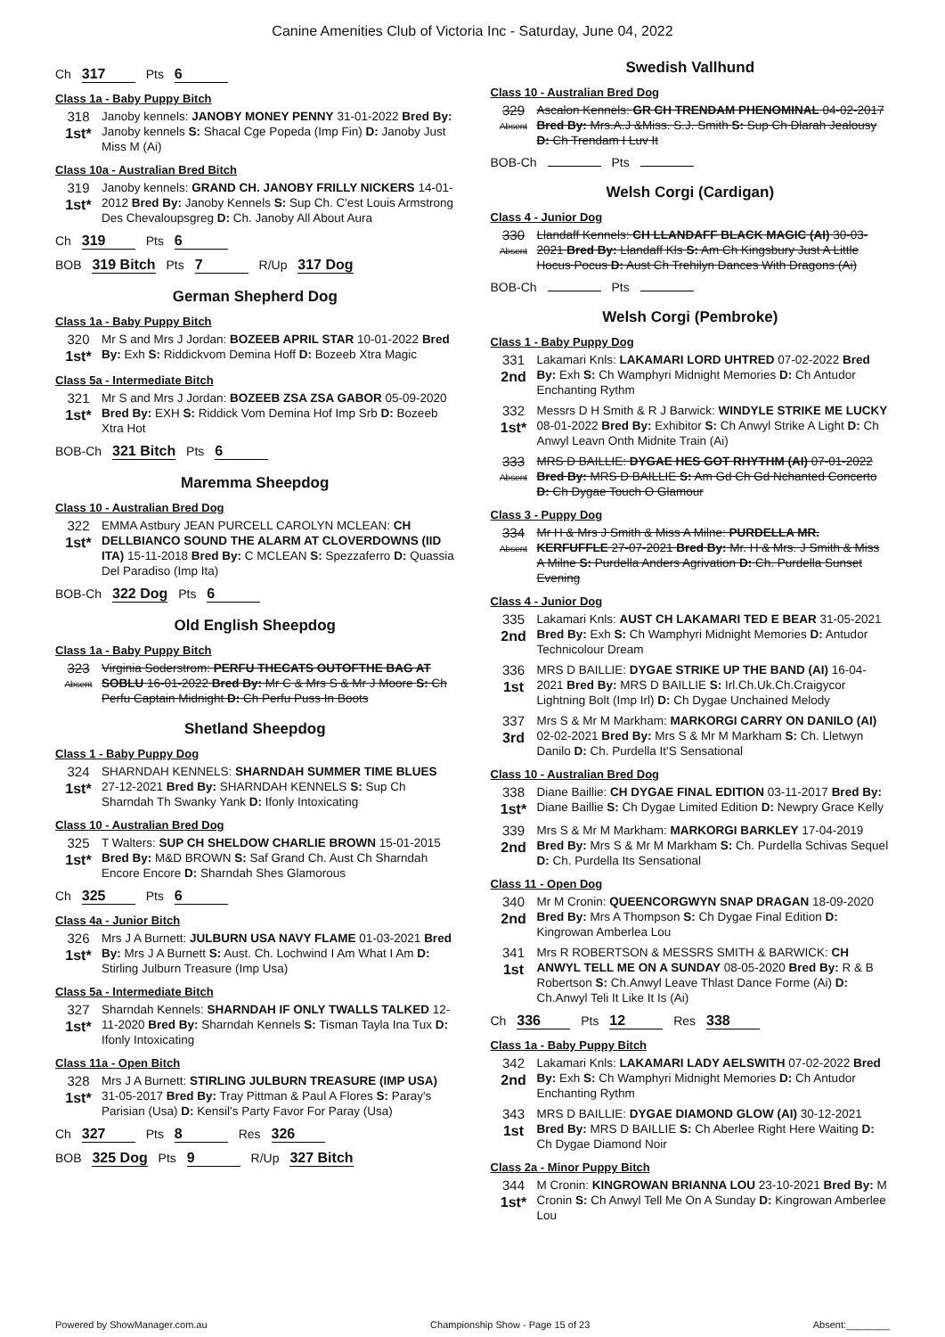Canine Amenities Club of Victoria Inc - Saturday, June 04, 2022
Ch 317 Pts 6
Class 1a - Baby Puppy Bitch
318
1st*
Janoby kennels: JANOBY MONEY PENNY 31-01-2022 Bred By: Janoby kennels S: Shacal Cge Popeda (Imp Fin) D: Janoby Just Miss M (Ai)
Class 10a - Australian Bred Bitch
319
1st*
Janoby kennels: GRAND CH. JANOBY FRILLY NICKERS 14-01-2012 Bred By: Janoby Kennels S: Sup Ch. C'est Louis Armstrong Des Chevaloupsgreg D: Ch. Janoby All About Aura
Ch 319 Pts 6
BOB 319 Bitch Pts 7 R/Up 317 Dog
German Shepherd Dog
Class 1a - Baby Puppy Bitch
320
1st*
Mr S and Mrs J Jordan: BOZEEB APRIL STAR 10-01-2022 Bred By: Exh S: Riddickvom Demina Hoff D: Bozeeb Xtra Magic
Class 5a - Intermediate Bitch
321
1st*
Mr S and Mrs J Jordan: BOZEEB ZSA ZSA GABOR 05-09-2020 Bred By: EXH S: Riddick Vom Demina Hof Imp Srb D: Bozeeb Xtra Hot
BOB-Ch 321 Bitch Pts 6
Maremma Sheepdog
Class 10 - Australian Bred Dog
322
1st*
EMMA Astbury JEAN PURCELL CAROLYN MCLEAN: CH DELLBIANCO SOUND THE ALARM AT CLOVERDOWNS (IID ITA) 15-11-2018 Bred By: C MCLEAN S: Spezzaferro D: Quassia Del Paradiso (Imp Ita)
BOB-Ch 322 Dog Pts 6
Old English Sheepdog
Class 1a - Baby Puppy Bitch
323
Absent
Virginia Soderstrom: PERFU THECATS OUTOFTHE BAG AT SOBLU 16-01-2022 Bred By: Mr C & Mrs S & Mr J Moore S: Ch Perfu Captain Midnight D: Ch Perfu Puss In Boots
Shetland Sheepdog
Class 1 - Baby Puppy Dog
324
1st*
SHARNDAH KENNELS: SHARNDAH SUMMER TIME BLUES 27-12-2021 Bred By: SHARNDAH KENNELS S: Sup Ch Sharndah Th Swanky Yank D: Ifonly Intoxicating
Class 10 - Australian Bred Dog
325
1st*
T Walters: SUP CH SHELDOW CHARLIE BROWN 15-01-2015 Bred By: M&D BROWN S: Saf Grand Ch. Aust Ch Sharndah Encore Encore D: Sharndah Shes Glamorous
Ch 325 Pts 6
Class 4a - Junior Bitch
326
1st*
Mrs J A Burnett: JULBURN USA NAVY FLAME 01-03-2021 Bred By: Mrs J A Burnett S: Aust. Ch. Lochwind I Am What I Am D: Stirling Julburn Treasure (Imp Usa)
Class 5a - Intermediate Bitch
327
1st*
Sharndah Kennels: SHARNDAH IF ONLY TWALLS TALKED 12-11-2020 Bred By: Sharndah Kennels S: Tisman Tayla Ina Tux D: Ifonly Intoxicating
Class 11a - Open Bitch
328
1st*
Mrs J A Burnett: STIRLING JULBURN TREASURE (IMP USA) 31-05-2017 Bred By: Tray Pittman & Paul A Flores S: Paray's Parisian (Usa) D: Kensil's Party Favor For Paray (Usa)
Ch 327 Pts 8 Res 326
BOB 325 Dog Pts 9 R/Up 327 Bitch
Swedish Vallhund
Class 10 - Australian Bred Dog
329
Absent
Ascalon Kennels: GR CH TRENDAM PHENOMINAL 04-02-2017 Bred By: Mrs.A.J &Miss. S.J. Smith S: Sup Ch Dlarah Jealousy D: Ch Trendam I Luv It
BOB-Ch Pts
Welsh Corgi (Cardigan)
Class 4 - Junior Dog
330
Absent
Llandaff Kennels: CH LLANDAFF BLACK MAGIC (AI) 30-03-2021 Bred By: Llandaff Kls S: Am Ch Kingsbury Just A Little Hocus Pocus D: Aust Ch Trehilyn Dances With Dragons (Ai)
BOB-Ch Pts
Welsh Corgi (Pembroke)
Class 1 - Baby Puppy Dog
331
2nd
Lakamari Knls: LAKAMARI LORD UHTRED 07-02-2022 Bred By: Exh S: Ch Wamphyri Midnight Memories D: Ch Antudor Enchanting Rythm
332
1st*
Messrs D H Smith & R J Barwick: WINDYLE STRIKE ME LUCKY 08-01-2022 Bred By: Exhibitor S: Ch Anwyl Strike A Light D: Ch Anwyl Leavn Onth Midnite Train (Ai)
333
Absent
MRS D BAILLIE: DYGAE HES GOT RHYTHM (AI) 07-01-2022 Bred By: MRS D BAILLIE S: Am Gd Ch Gd Nchanted Concerto D: Ch Dygae Touch O Glamour
Class 3 - Puppy Dog
334
Absent
Mr H & Mrs J Smith & Miss A Milne: PURDELLA MR. KERFUFFLE 27-07-2021 Bred By: Mr. H & Mrs. J Smith & Miss A Milne S: Purdella Anders Agrivation D: Ch. Purdella Sunset Evening
Class 4 - Junior Dog
335
2nd
Lakamari Knls: AUST CH LAKAMARI TED E BEAR 31-05-2021 Bred By: Exh S: Ch Wamphyri Midnight Memories D: Antudor Technicolour Dream
336
1st
MRS D BAILLIE: DYGAE STRIKE UP THE BAND (AI) 16-04-2021 Bred By: MRS D BAILLIE S: Irl.Ch.Uk.Ch.Craigycor Lightning Bolt (Imp Irl) D: Ch Dygae Unchained Melody
337
3rd
Mrs S & Mr M Markham: MARKORGI CARRY ON DANILO (AI) 02-02-2021 Bred By: Mrs S & Mr M Markham S: Ch. Lletwyn Danilo D: Ch. Purdella It'S Sensational
Class 10 - Australian Bred Dog
338
1st*
Diane Baillie: CH DYGAE FINAL EDITION 03-11-2017 Bred By: Diane Baillie S: Ch Dygae Limited Edition D: Newpry Grace Kelly
339
2nd
Mrs S & Mr M Markham: MARKORGI BARKLEY 17-04-2019 Bred By: Mrs S & Mr M Markham S: Ch. Purdella Schivas Sequel D: Ch. Purdella Its Sensational
Class 11 - Open Dog
340
2nd
Mr M Cronin: QUEENCORGWYN SNAP DRAGAN 18-09-2020 Bred By: Mrs A Thompson S: Ch Dygae Final Edition D: Kingrowan Amberlea Lou
341
1st
Mrs R ROBERTSON & MESSRS SMITH & BARWICK: CH ANWYL TELL ME ON A SUNDAY 08-05-2020 Bred By: R & B Robertson S: Ch.Anwyl Leave Thlast Dance Forme (Ai) D: Ch.Anwyl Teli It Like It Is (Ai)
Ch 336 Pts 12 Res 338
Class 1a - Baby Puppy Bitch
342
2nd
Lakamari Knls: LAKAMARI LADY AELSWITH 07-02-2022 Bred By: Exh S: Ch Wamphyri Midnight Memories D: Ch Antudor Enchanting Rythm
343
1st
MRS D BAILLIE: DYGAE DIAMOND GLOW (AI) 30-12-2021 Bred By: MRS D BAILLIE S: Ch Aberlee Right Here Waiting D: Ch Dygae Diamond Noir
Class 2a - Minor Puppy Bitch
344
1st*
M Cronin: KINGROWAN BRIANNA LOU 23-10-2021 Bred By: M Cronin S: Ch Anwyl Tell Me On A Sunday D: Kingrowan Amberlee Lou
Powered by ShowManager.com.au Championship Show - Page 15 of 23 Absent:________